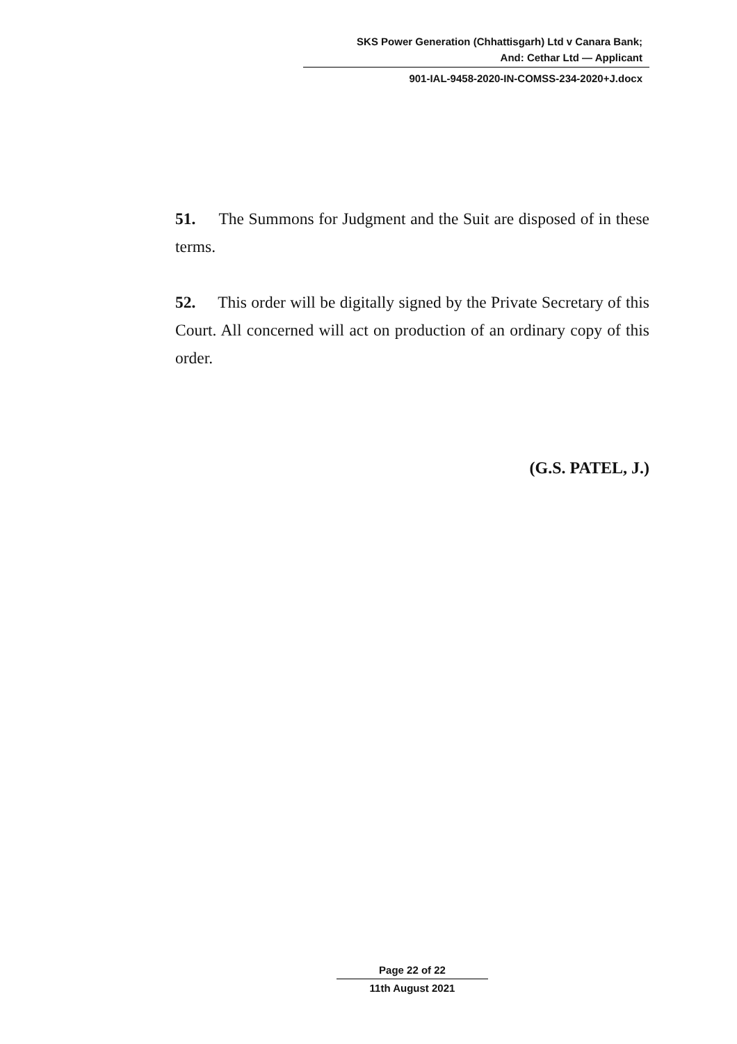SKS Power Generation (Chhattisgarh) Ltd v Canara Bank;
And: Cethar Ltd — Applicant
901-IAL-9458-2020-IN-COMSS-234-2020+J.docx
51. The Summons for Judgment and the Suit are disposed of in these terms.
52. This order will be digitally signed by the Private Secretary of this Court. All concerned will act on production of an ordinary copy of this order.
(G.S. PATEL, J.)
Page 22 of 22
11th August 2021